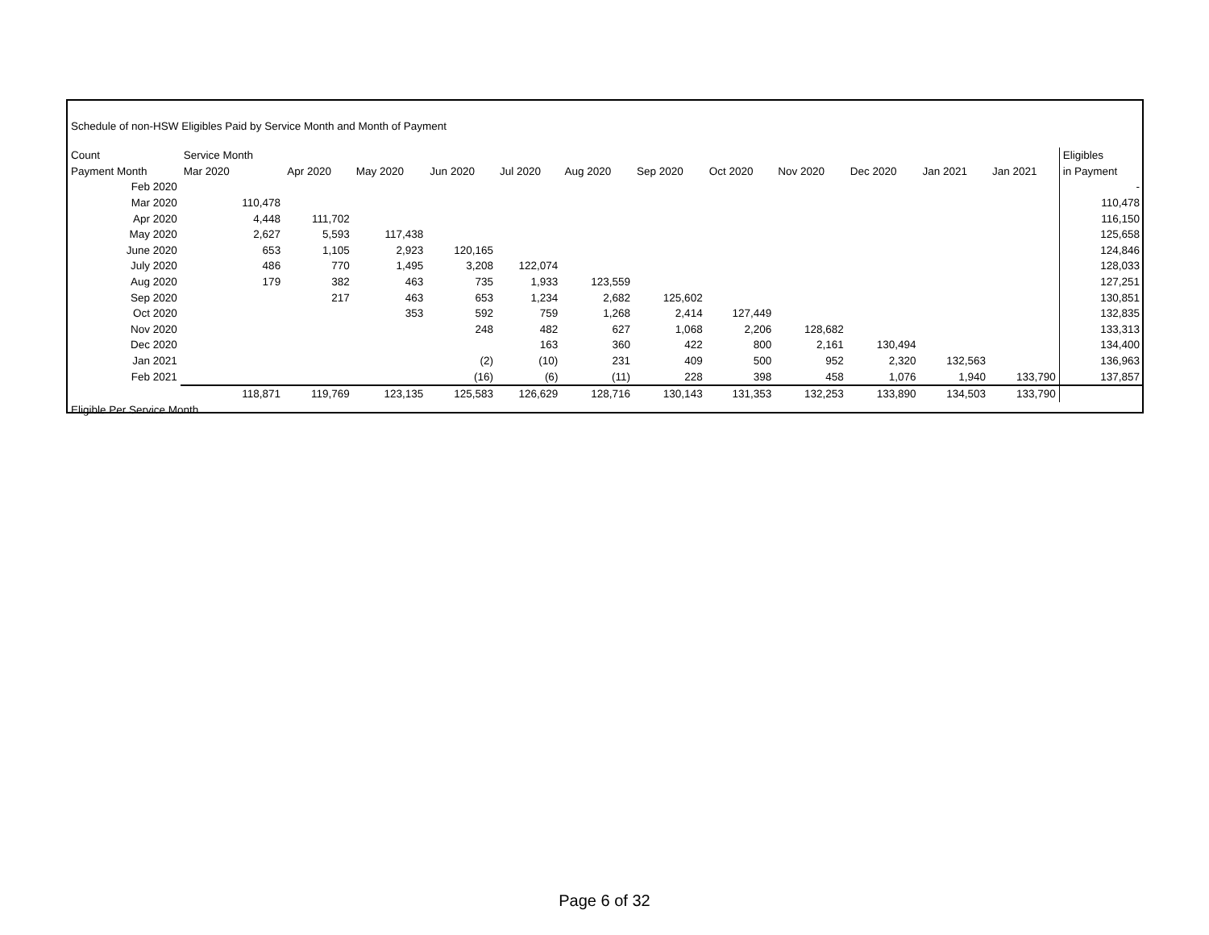| Schedule of non-HSW Eligibles Paid by Service Month and Month of Payment | | | | | | | | | | | | | |
| Count | Service Month | | | | | | | | | | | | Eligibles |
| Payment Month | Mar 2020 | Apr 2020 | May 2020 | Jun 2020 | Jul 2020 | Aug 2020 | Sep 2020 | Oct 2020 | Nov 2020 | Dec 2020 | Jan 2021 | Jan 2021 | in Payment |
| Feb 2020 | | | | | | | | | | | | | - |
| Mar 2020 | 110,478 | | | | | | | | | | | | 110,478 |
| Apr 2020 | 4,448 | 111,702 | | | | | | | | | | | 116,150 |
| May 2020 | 2,627 | 5,593 | 117,438 | | | | | | | | | | 125,658 |
| June 2020 | 653 | 1,105 | 2,923 | 120,165 | | | | | | | | | 124,846 |
| July 2020 | 486 | 770 | 1,495 | 3,208 | 122,074 | | | | | | | | 128,033 |
| Aug 2020 | 179 | 382 | 463 | 735 | 1,933 | 123,559 | | | | | | | 127,251 |
| Sep 2020 | | 217 | 463 | 653 | 1,234 | 2,682 | 125,602 | | | | | | 130,851 |
| Oct 2020 | | | 353 | 592 | 759 | 1,268 | 2,414 | 127,449 | | | | | 132,835 |
| Nov 2020 | | | | 248 | 482 | 627 | 1,068 | 2,206 | 128,682 | | | | 133,313 |
| Dec 2020 | | | | | 163 | 360 | 422 | 800 | 2,161 | 130,494 | | | 134,400 |
| Jan 2021 | | | | (2) | (10) | 231 | 409 | 500 | 952 | 2,320 | 132,563 | | 136,963 |
| Feb 2021 | | | | (16) | (6) | (11) | 228 | 398 | 458 | 1,076 | 1,940 | 133,790 | 137,857 |
| | 118,871 | 119,769 | 123,135 | 125,583 | 126,629 | 128,716 | 130,143 | 131,353 | 132,253 | 133,890 | 134,503 | 133,790 | |
| Eligible Per Service Month | | | | | | | | | | | | | |
Page 6 of 32